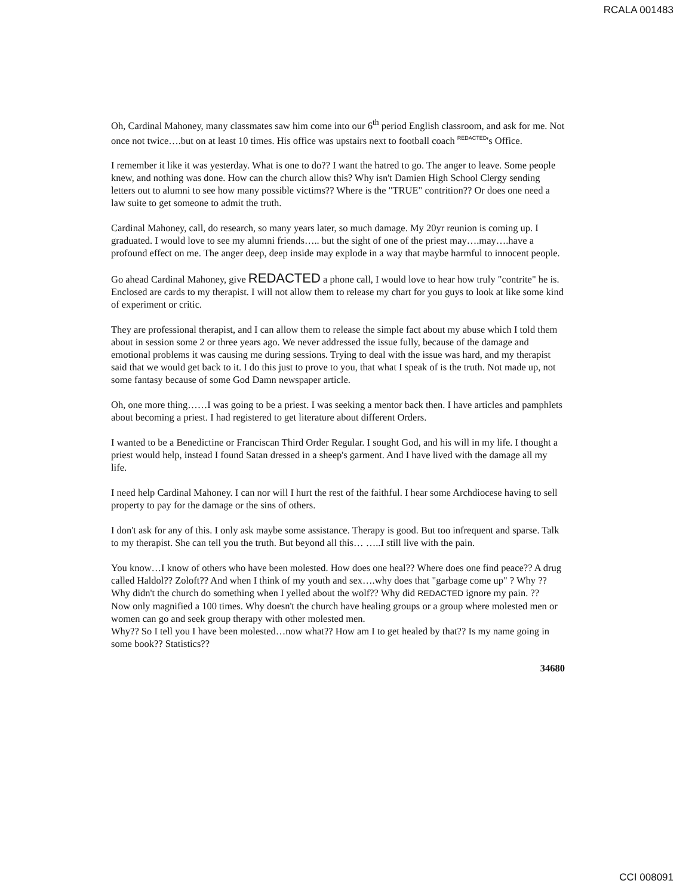RCALA 001483
Oh, Cardinal Mahoney, many classmates saw him come into our 6<sup>th</sup> period English classroom, and ask for me. Not once not twice….but on at least 10 times. His office was upstairs next to football coach REDACTED's Office.
I remember it like it was yesterday. What is one to do?? I want the hatred to go. The anger to leave. Some people knew, and nothing was done. How can the church allow this? Why isn't Damien High School Clergy sending letters out to alumni to see how many possible victims?? Where is the "TRUE" contrition?? Or does one need a law suite to get someone to admit the truth.
Cardinal Mahoney, call, do research, so many years later, so much damage. My 20yr reunion is coming up. I graduated. I would love to see my alumni friends….. but the sight of one of the priest may….may….have a profound effect on me. The anger deep, deep inside may explode in a way that maybe harmful to innocent people.
Go ahead Cardinal Mahoney, give REDACTED a phone call, I would love to hear how truly "contrite" he is. Enclosed are cards to my therapist. I will not allow them to release my chart for you guys to look at like some kind of experiment or critic.
They are professional therapist, and I can allow them to release the simple fact about my abuse which I told them about in session some 2 or three years ago. We never addressed the issue fully, because of the damage and emotional problems it was causing me during sessions. Trying to deal with the issue was hard, and my therapist said that we would get back to it. I do this just to prove to you, that what I speak of is the truth. Not made up, not some fantasy because of some God Damn newspaper article.
Oh, one more thing……I was going to be a priest. I was seeking a mentor back then. I have articles and pamphlets about becoming a priest. I had registered to get literature about different Orders.
I wanted to be a Benedictine or Franciscan Third Order Regular. I sought God, and his will in my life. I thought a priest would help, instead I found Satan dressed in a sheep's garment. And I have lived with the damage all my life.
I need help Cardinal Mahoney. I can nor will I hurt the rest of the faithful. I hear some Archdiocese having to sell property to pay for the damage or the sins of others.
I don't ask for any of this. I only ask maybe some assistance. Therapy is good. But too infrequent and sparse. Talk to my therapist. She can tell you the truth. But beyond all this… …..I still live with the pain.
You know…I know of others who have been molested. How does one heal?? Where does one find peace?? A drug called Haldol?? Zoloft?? And when I think of my youth and sex….why does that "garbage come up" ? Why ?? Why didn't the church do something when I yelled about the wolf?? Why did REDACTED ignore my pain. ??
Now only magnified a 100 times. Why doesn't the church have healing groups or a group where molested men or women can go and seek group therapy with other molested men.
Why?? So I tell you I have been molested…now what?? How am I to get healed by that?? Is my name going in some book?? Statistics??
34680
CCI 008091